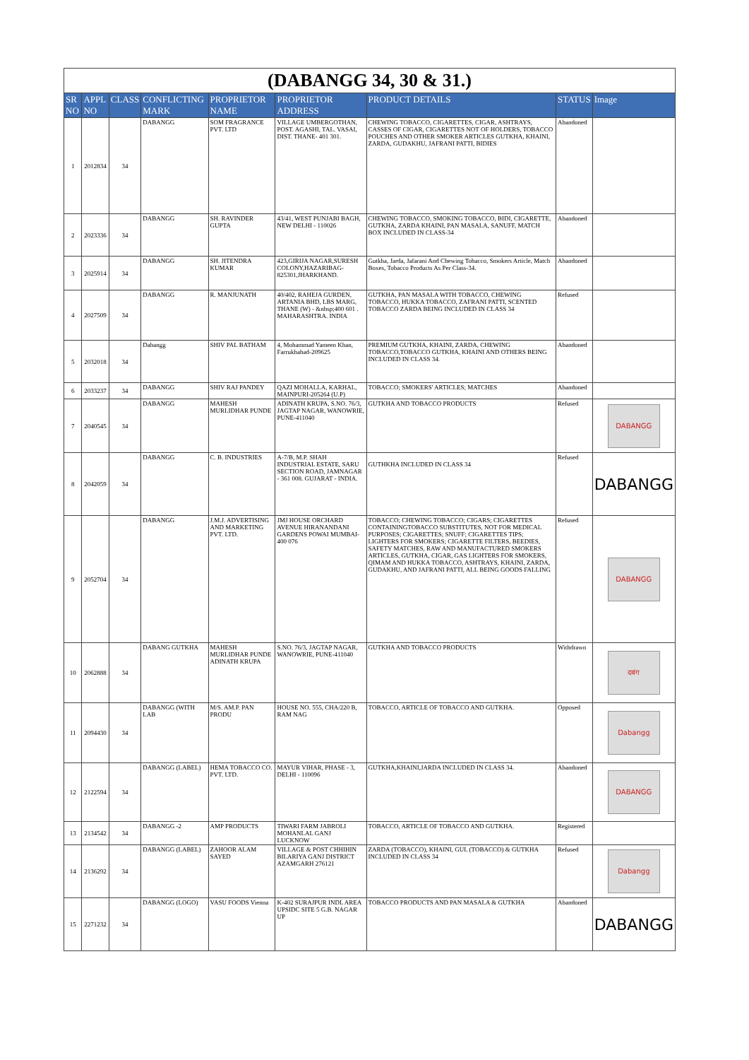| (DABANGG 34, 30 & 31.) | | | | | | | | |
| SR NO | APPL NO | CLASS | CONFLICTING MARK | PROPRIETOR NAME | PROPRIETOR ADDRESS | PRODUCT DETAILS | STATUS | Image |
| 1 | 2012834 | 34 | DABANGG | SOM FRAGRANCE PVT. LTD | VILLAGE UMBERGOTHAN, POST. AGASHI, TAL. VASAI, DIST. THANE- 401 301. | CHEWING TOBACCO, CIGARETTES, CIGAR, ASHTRAYS, CASSES OF CIGAR, CIGARETTES NOT OF HOLDERS, TOBACCO POUCHES AND OTHER SMOKER ARTICLES GUTKHA, KHAINI, ZARDA, GUDAKHU, JAFRANI PATTI, BIDIES | Abandoned | |
| 2 | 2023336 | 34 | DABANGG | SH. RAVINDER GUPTA | 43/41, WEST PUNJABI BAGH, NEW DELHI - 110026 | CHEWING TOBACCO, SMOKING TOBACCO, BIDI, CIGARETTE, GUTKHA, ZARDA KHAINI, PAN MASALA, SANUFF, MATCH BOX INCLUDED IN CLASS-34 | Abandoned | |
| 3 | 2025914 | 34 | DABANGG | SH. JITENDRA KUMAR | 423,GIRIJA NAGAR,SURESH COLONY,HAZARIBAG-825301,JHARKHAND. | Gutkha, Jarda, Jafarani And Chewing Tobacco, Smokers Article, Match Boxes, Tobacco Products As Per Class-34. | Abandoned | |
| 4 | 2027509 | 34 | DABANGG | R. MANJUNATH | 40/402, RAHEJA GURDEN, ARTANIA BHD, LBS MARG, THANE (W) - &nbsp;400 601 . MAHARASHTRA. INDIA | GUTKHA, PAN MASALA WITH TOBACCO, CHEWING TOBACCO, HUKKA TOBACCO, ZAFRANI PATTI, SCENTED TOBACCO ZARDA BEING INCLUDED IN CLASS 34 | Refused | |
| 5 | 2032018 | 34 | Dabangg | SHIV PAL BATHAM | 4, Mohammad Yameen Khan, Farrukhabad-209625 | PREMIUM GUTKHA, KHAINI, ZARDA, CHEWING TOBACCO,TOBACCO GUTKHA, KHAINI AND OTHERS BEING INCLUDED IN CLASS 34. | Abandoned | |
| 6 | 2033237 | 34 | DABANGG | SHIV RAJ PANDEY | QAZI MOHALLA, KARHAL, MAINPURI-205264 (U.P) | TOBACCO; SMOKERS' ARTICLES; MATCHES | Abandoned | |
| 7 | 2040545 | 34 | DABANGG | MAHESH MURLIDHAR PUNDE | ADINATH KRUPA, S.NO. 76/3, JAGTAP NAGAR, WANOWRIE, PUNE-411040 | GUTKHA AND TOBACCO PRODUCTS | Refused | DABANGG |
| 8 | 2042059 | 34 | DABANGG | C. B. INDUSTRIES | A-7/B, M.P. SHAH INDUSTRIAL ESTATE, SARU SECTION ROAD, JAMNAGAR - 361 008. GUJARAT - INDIA. | GUTHKHA INCLUDED IN CLASS 34 | Refused | DABANGG |
| 9 | 2052704 | 34 | DABANGG | J.M.J. ADVERTISING AND MARKETING PVT. LTD. | JMJ HOUSE ORCHARD AVENUE HIRANANDANI GARDENS POWAI MUMBAI- 400 076 | TOBACCO; CHEWING TOBACCO; CIGARS; CIGARETTES CONTAININGTOBACCO SUBSTITUTES, NOT FOR MEDICAL PURPOSES; CIGARETTES; SNUFF; CIGARETTES TIPS; LIGHTERS FOR SMOKERS; CIGARETTE FILTERS, BEEDIES, SAFETY MATCHES, RAW AND MANUFACTURED SMOKERS ARTICLES, GUTKHA, CIGAR, GAS LIGHTERS FOR SMOKERS, QIMAM AND HUKKA TOBACCO, ASHTRAYS, KHAINI, ZARDA, GUDAKHU, AND JAFRANI PATTI, ALL BEING GOODS FALLING | Refused | DABANGG |
| 10 | 2062888 | 34 | DABANG GUTKHA | MAHESH MURLIDHAR PUNDE ADINATH KRUPA | S.NO. 76/3, JAGTAP NAGAR, WANOWRIE, PUNE-411040 | GUTKHA AND TOBACCO PRODUCTS | Withdrawn | दबंग |
| 11 | 2094430 | 34 | DABANGG (WITH LAB | M/S. AM.P. PAN PRODU | HOUSE NO. 555, CHA/220 B, RAM NAG | TOBACCO, ARTICLE OF TOBACCO AND GUTKHA. | Opposed | Dabangg |
| 12 | 2122594 | 34 | DABANGG (LABEL) | HEMA TOBACCO CO. PVT. LTD. | MAYUR VIHAR, PHASE - 3, DELHI - 110096 | GUTKHA,KHAINI,JARDA INCLUDED IN CLASS 34. | Abandoned | DABANGG |
| 13 | 2134542 | 34 | DABANGG -2 | AMP PRODUCTS | TIWARI FARM JABROLI MOHANLAL GANJ LUCKNOW | TOBACCO, ARTICLE OF TOBACCO AND GUTKHA. | Registered | |
| 14 | 2136292 | 34 | DABANGG (LABEL) | ZAHOOR ALAM SAYED | VILLAGE & POST CHHIHIN BILARIYA GANJ DISTRICT AZAMGARH 276121 | ZARDA (TOBACCO), KHAINI, GUL (TOBACCO) & GUTKHA INCLUDED IN CLASS 34 | Refused | Dabangg |
| 15 | 2271232 | 34 | DABANGG (LOGO) | VASU FOODS Vienna | K-402 SURAJPUR INDL AREA UPSIDC SITE 5 G.B. NAGAR UP | TOBACCO PRODUCTS AND PAN MASALA & GUTKHA | Abandoned | DABANGG |